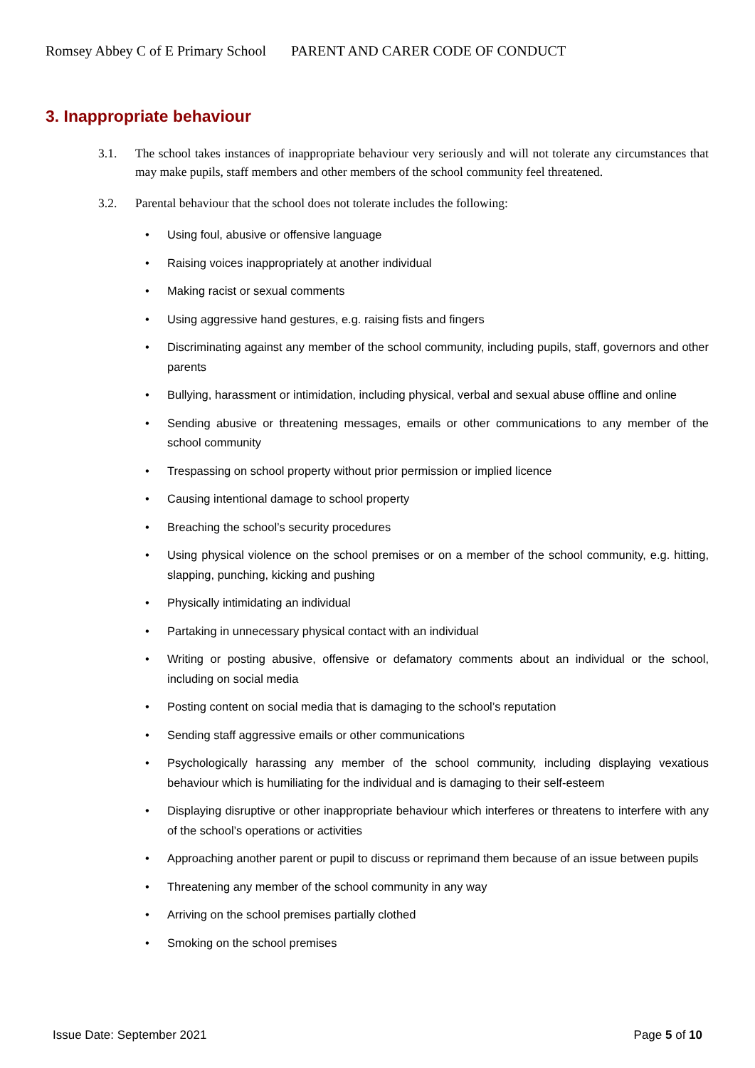Romsey Abbey C of E Primary School PARENT AND CARER CODE OF CONDUCT
3. Inappropriate behaviour
3.1. The school takes instances of inappropriate behaviour very seriously and will not tolerate any circumstances that may make pupils, staff members and other members of the school community feel threatened.
3.2. Parental behaviour that the school does not tolerate includes the following:
Using foul, abusive or offensive language
Raising voices inappropriately at another individual
Making racist or sexual comments
Using aggressive hand gestures, e.g. raising fists and fingers
Discriminating against any member of the school community, including pupils, staff, governors and other parents
Bullying, harassment or intimidation, including physical, verbal and sexual abuse offline and online
Sending abusive or threatening messages, emails or other communications to any member of the school community
Trespassing on school property without prior permission or implied licence
Causing intentional damage to school property
Breaching the school’s security procedures
Using physical violence on the school premises or on a member of the school community, e.g. hitting, slapping, punching, kicking and pushing
Physically intimidating an individual
Partaking in unnecessary physical contact with an individual
Writing or posting abusive, offensive or defamatory comments about an individual or the school, including on social media
Posting content on social media that is damaging to the school’s reputation
Sending staff aggressive emails or other communications
Psychologically harassing any member of the school community, including displaying vexatious behaviour which is humiliating for the individual and is damaging to their self-esteem
Displaying disruptive or other inappropriate behaviour which interferes or threatens to interfere with any of the school’s operations or activities
Approaching another parent or pupil to discuss or reprimand them because of an issue between pupils
Threatening any member of the school community in any way
Arriving on the school premises partially clothed
Smoking on the school premises
Issue Date: September 2021 Page 5 of 10